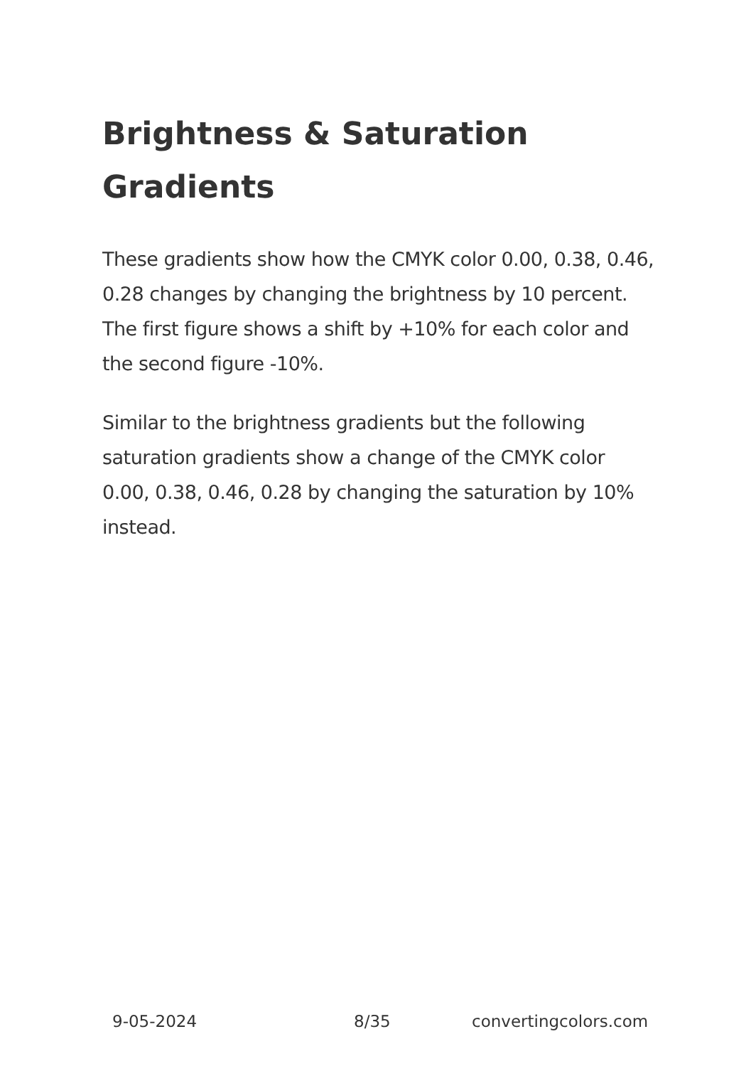Brightness & Saturation Gradients
These gradients show how the CMYK color 0.00, 0.38, 0.46, 0.28 changes by changing the brightness by 10 percent. The first figure shows a shift by +10% for each color and the second figure -10%.
Similar to the brightness gradients but the following saturation gradients show a change of the CMYK color 0.00, 0.38, 0.46, 0.28 by changing the saturation by 10% instead.
9-05-2024 8/35 convertingcolors.com